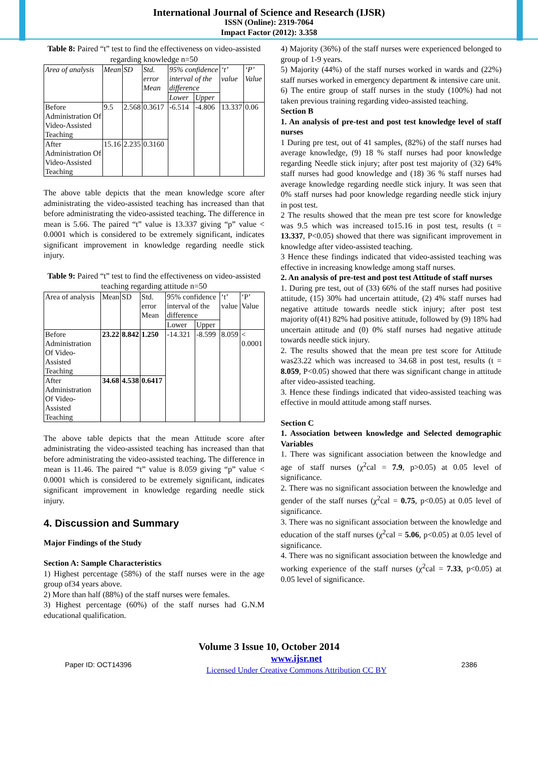International Journal of Science and Research (IJSR)
ISSN (Online): 2319-7064
Impact Factor (2012): 3.358
Table 8: Paired “t” test to find the effectiveness on video-assisted regarding knowledge n=50
| Area of analysis | Mean | SD | Std. error Mean | 95% confidence interval of the difference | | ‘t’ value | ‘P’ Value |
| --- | --- | --- | --- | --- | --- | --- | --- |
| | | | | Lower | Upper | | |
| Before Administration Of Video-Assisted Teaching | 9.5 | 2.568 | 0.3617 | -6.514 | -4.806 | 13.337 | 0.06 |
| After Administration Of Video-Assisted Teaching | 15.16 | 2.235 | 0.3160 | | | | |
The above table depicts that the mean knowledge score after administrating the video-assisted teaching has increased than that before administrating the video-assisted teaching. The difference in mean is 5.66. The paired “t” value is 13.337 giving “p” value < 0.0001 which is considered to be extremely significant, indicates significant improvement in knowledge regarding needle stick injury.
Table 9: Paired “t” test to find the effectiveness on video-assisted teaching regarding attitude n=50
| Area of analysis | Mean | SD | Std. error Mean | 95% confidence interval of the difference | | ‘t’ value | ‘P’ Value |
| --- | --- | --- | --- | --- | --- | --- | --- |
| | | | | Lower | Upper | | |
| Before Administration Of Video-Assisted Teaching | 23.22 | 8.842 | 1.250 | -14.321 | -8.599 | 8.059 | < 0.0001 |
| After Administration Of Video-Assisted Teaching | 34.68 | 4.538 | 0.6417 | | | | |
The above table depicts that the mean Attitude score after administrating the video-assisted teaching has increased than that before administrating the video-assisted teaching. The difference in mean is 11.46. The paired “t” value is 8.059 giving “p” value < 0.0001 which is considered to be extremely significant, indicates significant improvement in knowledge regarding needle stick injury.
4. Discussion and Summary
Major Findings of the Study
Section A: Sample Characteristics
1) Highest percentage (58%) of the staff nurses were in the age group of34 years above.
2) More than half (88%) of the staff nurses were females.
3) Highest percentage (60%) of the staff nurses had G.N.M educational qualification.
4) Majority (36%) of the staff nurses were experienced belonged to group of 1-9 years.
5) Majority (44%) of the staff nurses worked in wards and (22%) staff nurses worked in emergency department & intensive care unit.
6) The entire group of staff nurses in the study (100%) had not taken previous training regarding video-assisted teaching.
Section B
1. An analysis of pre-test and post test knowledge level of staff nurses
1 During pre test, out of 41 samples, (82%) of the staff nurses had average knowledge, (9) 18 % staff nurses had poor knowledge regarding Needle stick injury; after post test majority of (32) 64% staff nurses had good knowledge and (18) 36 % staff nurses had average knowledge regarding needle stick injury. It was seen that 0% staff nurses had poor knowledge regarding needle stick injury in post test.
2 The results showed that the mean pre test score for knowledge was 9.5 which was increased to15.16 in post test, results (t = 13.337, P<0.05) showed that there was significant improvement in knowledge after video-assisted teaching.
3 Hence these findings indicated that video-assisted teaching was effective in increasing knowledge among staff nurses.
2. An analysis of pre-test and post test Attitude of staff nurses
1. During pre test, out of (33) 66% of the staff nurses had positive attitude, (15) 30% had uncertain attitude, (2) 4% staff nurses had negative attitude towards needle stick injury; after post test majority of(41) 82% had positive attitude, followed by (9) 18% had uncertain attitude and (0) 0% staff nurses had negative attitude towards needle stick injury.
2. The results showed that the mean pre test score for Attitude was23.22 which was increased to 34.68 in post test, results (t = 8.059, P<0.05) showed that there was significant change in attitude after video-assisted teaching.
3. Hence these findings indicated that video-assisted teaching was effective in mould attitude among staff nurses.
Section C
1. Association between knowledge and Selected demographic Variables
1. There was significant association between the knowledge and age of staff nurses (χ<sup>2</sup>cal = 7.9, p>0.05) at 0.05 level of significance.
2. There was no significant association between the knowledge and gender of the staff nurses (χ<sup>2</sup>cal = 0.75, p<0.05) at 0.05 level of significance.
3. There was no significant association between the knowledge and education of the staff nurses (χ<sup>2</sup>cal = 5.06, p<0.05) at 0.05 level of significance.
4. There was no significant association between the knowledge and working experience of the staff nurses (χ<sup>2</sup>cal = 7.33, p<0.05) at 0.05 level of significance.
Volume 3 Issue 10, October 2014
Paper ID: OCT14396 www.ijsr.net
Licensed Under Creative Commons Attribution CC BY 2386